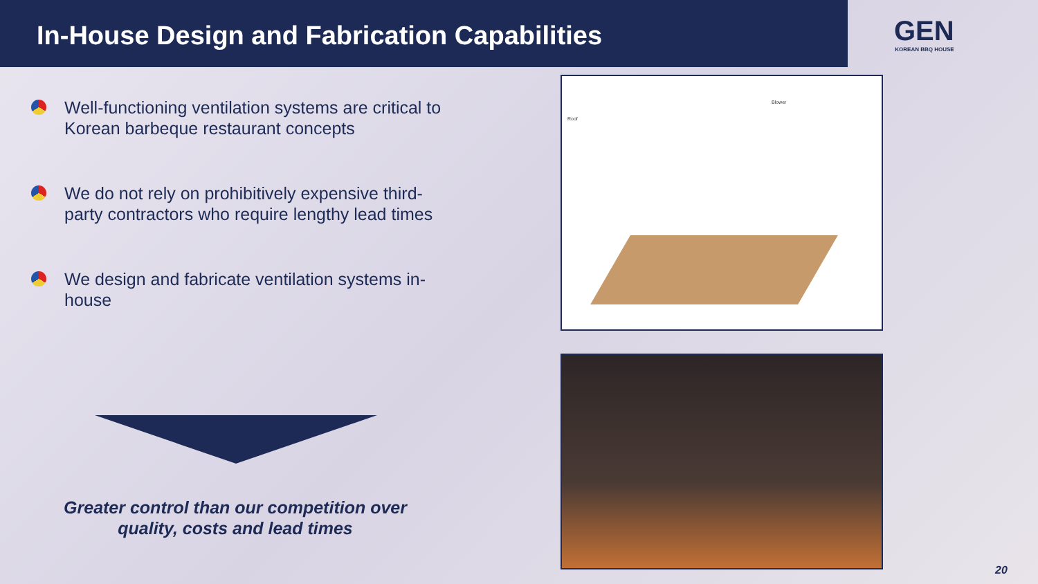In-House Design and Fabrication Capabilities
GEN
KOREAN BBQ HOUSE
Well-functioning ventilation systems are critical to Korean barbeque restaurant concepts
We do not rely on prohibitively expensive third-party contractors who require lengthy lead times
We design and fabricate ventilation systems in-house
Greater control than our competition over quality, costs and lead times
Roof
Blower
20